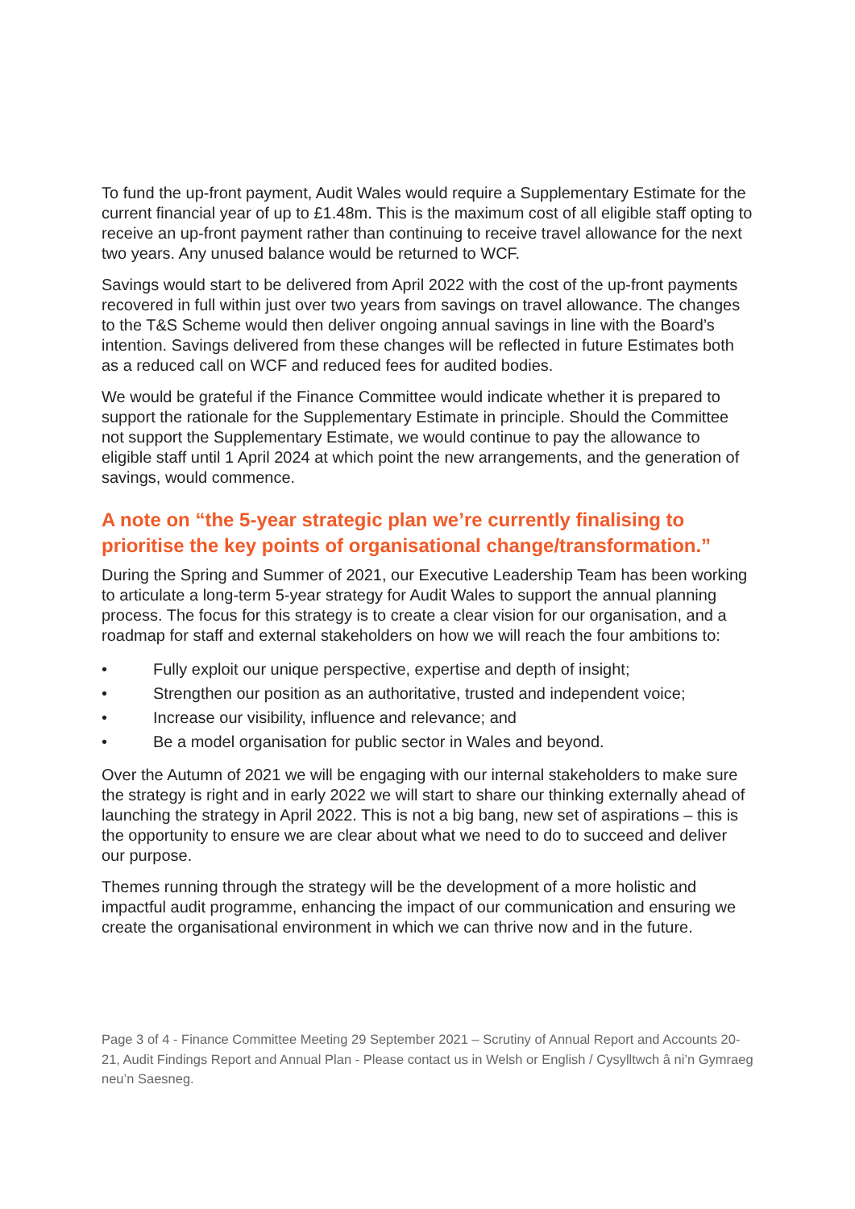To fund the up-front payment, Audit Wales would require a Supplementary Estimate for the current financial year of up to £1.48m. This is the maximum cost of all eligible staff opting to receive an up-front payment rather than continuing to receive travel allowance for the next two years. Any unused balance would be returned to WCF.
Savings would start to be delivered from April 2022 with the cost of the up-front payments recovered in full within just over two years from savings on travel allowance. The changes to the T&S Scheme would then deliver ongoing annual savings in line with the Board’s intention. Savings delivered from these changes will be reflected in future Estimates both as a reduced call on WCF and reduced fees for audited bodies.
We would be grateful if the Finance Committee would indicate whether it is prepared to support the rationale for the Supplementary Estimate in principle. Should the Committee not support the Supplementary Estimate, we would continue to pay the allowance to eligible staff until 1 April 2024 at which point the new arrangements, and the generation of savings, would commence.
A note on “the 5-year strategic plan we’re currently finalising to prioritise the key points of organisational change/transformation.”
During the Spring and Summer of 2021, our Executive Leadership Team has been working to articulate a long-term 5-year strategy for Audit Wales to support the annual planning process. The focus for this strategy is to create a clear vision for our organisation, and a roadmap for staff and external stakeholders on how we will reach the four ambitions to:
• Fully exploit our unique perspective, expertise and depth of insight;
• Strengthen our position as an authoritative, trusted and independent voice;
• Increase our visibility, influence and relevance; and
• Be a model organisation for public sector in Wales and beyond.
Over the Autumn of 2021 we will be engaging with our internal stakeholders to make sure the strategy is right and in early 2022 we will start to share our thinking externally ahead of launching the strategy in April 2022. This is not a big bang, new set of aspirations – this is the opportunity to ensure we are clear about what we need to do to succeed and deliver our purpose.
Themes running through the strategy will be the development of a more holistic and impactful audit programme, enhancing the impact of our communication and ensuring we create the organisational environment in which we can thrive now and in the future.
Page 3 of 4 - Finance Committee Meeting 29 September 2021 – Scrutiny of Annual Report and Accounts 20-21, Audit Findings Report and Annual Plan - Please contact us in Welsh or English / Cysylltwch â ni’n Gymraeg neu’n Saesneg.